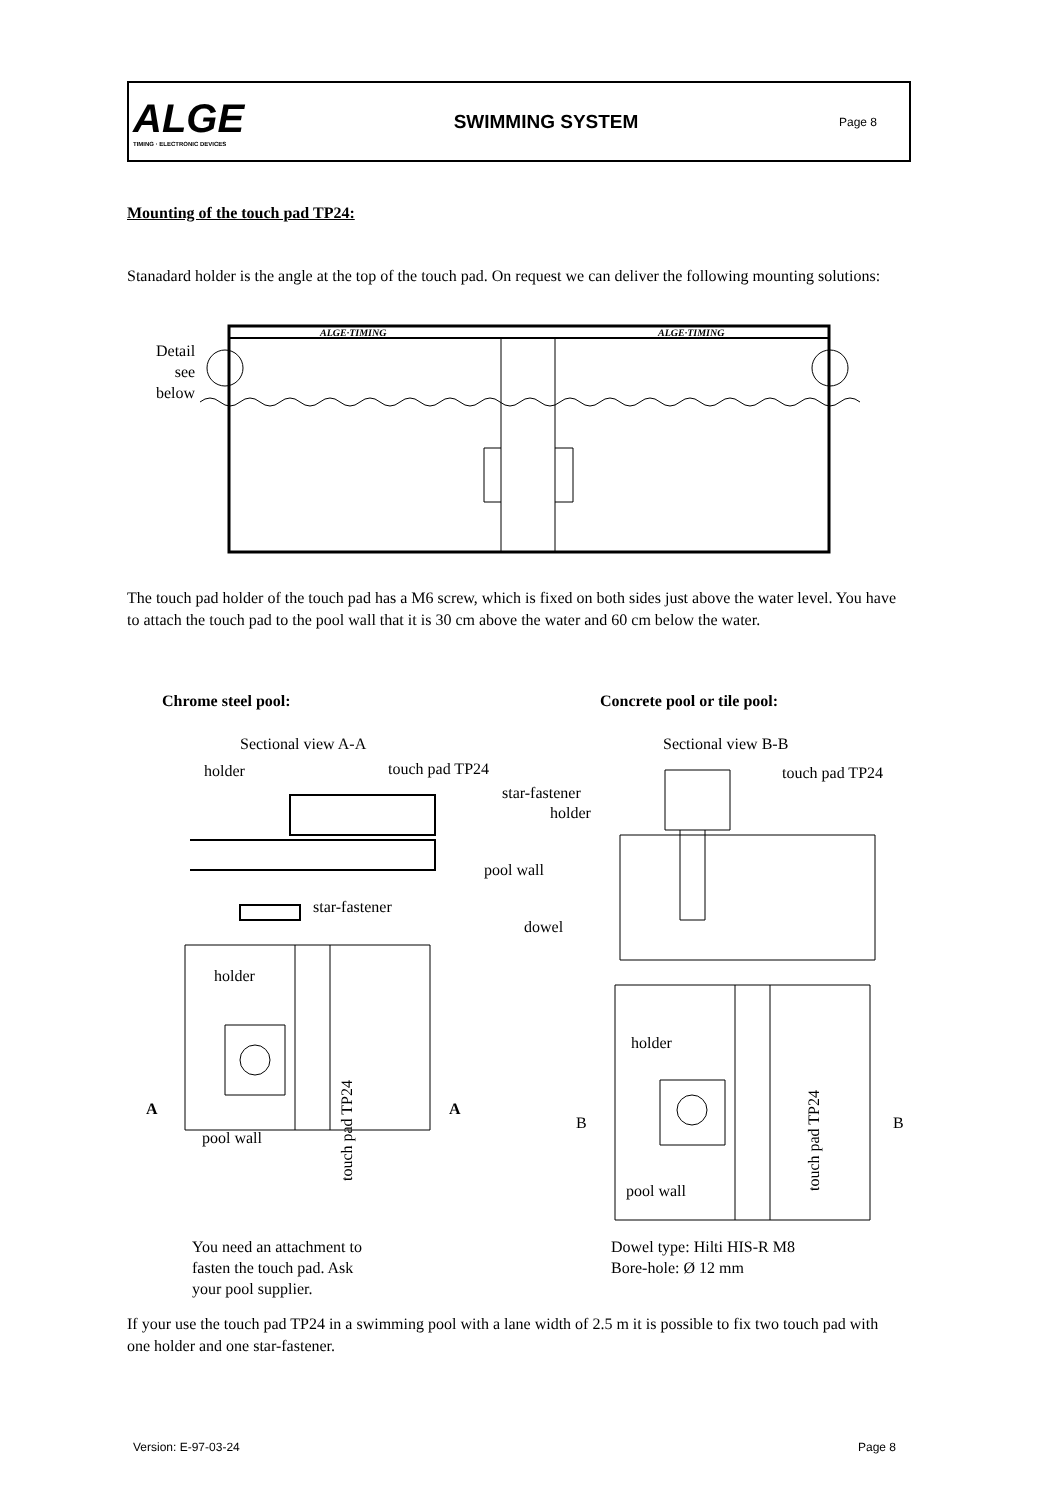ALGE
TIMING · ELECTRONIC DEVICES
SWIMMING SYSTEM
Page 8
Mounting of the touch pad TP24:
Stanadard holder is the angle at the top of the touch pad. On request we can deliver the following mounting solutions:
Detail
see
below
ALGE·TIMING
ALGE·TIMING
The touch pad holder of the touch pad has a M6 screw, which is fixed on both sides just above the water level. You have to attach the touch pad to the pool wall that it is 30 cm above the water and 60 cm below the water.
Chrome steel pool: Concrete pool or tile pool:
Sectional view A-A
holder touch pad TP24
pool wall
star-fastener
dowel
Sectional view B-B
star-fastener
holder
touch pad TP24
holder
touch pad TP24
A A
pool wall
holder
touch pad TP24
B B
pool wall
You need an attachment to
fasten the touch pad. Ask
your pool supplier.
Dowel type: Hilti HIS-R M8
Bore-hole: Ø 12 mm
If your use the touch pad TP24 in a swimming pool with a lane width of 2.5 m it is possible to fix two touch pad with one holder and one star-fastener.
Version: E-97-03-24 Page 8